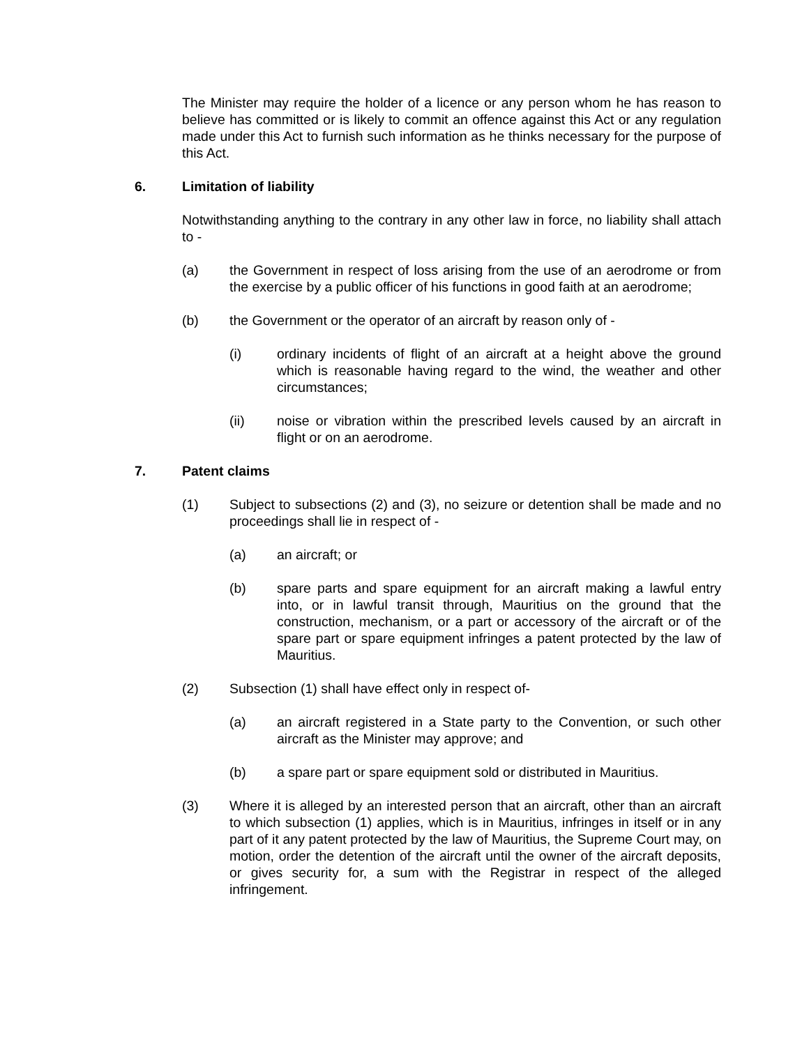The Minister may require the holder of a licence or any person whom he has reason to believe has committed or is likely to commit an offence against this Act or any regulation made under this Act to furnish such information as he thinks necessary for the purpose of this Act.
6. Limitation of liability
Notwithstanding anything to the contrary in any other law in force, no liability shall attach to -
(a) the Government in respect of loss arising from the use of an aerodrome or from the exercise by a public officer of his functions in good faith at an aerodrome;
(b) the Government or the operator of an aircraft by reason only of -
(i) ordinary incidents of flight of an aircraft at a height above the ground which is reasonable having regard to the wind, the weather and other circumstances;
(ii) noise or vibration within the prescribed levels caused by an aircraft in flight or on an aerodrome.
7. Patent claims
(1) Subject to subsections (2) and (3), no seizure or detention shall be made and no proceedings shall lie in respect of -
(a) an aircraft; or
(b) spare parts and spare equipment for an aircraft making a lawful entry into, or in lawful transit through, Mauritius on the ground that the construction, mechanism, or a part or accessory of the aircraft or of the spare part or spare equipment infringes a patent protected by the law of Mauritius.
(2) Subsection (1) shall have effect only in respect of-
(a) an aircraft registered in a State party to the Convention, or such other aircraft as the Minister may approve; and
(b) a spare part or spare equipment sold or distributed in Mauritius.
(3) Where it is alleged by an interested person that an aircraft, other than an aircraft to which subsection (1) applies, which is in Mauritius, infringes in itself or in any part of it any patent protected by the law of Mauritius, the Supreme Court may, on motion, order the detention of the aircraft until the owner of the aircraft deposits, or gives security for, a sum with the Registrar in respect of the alleged infringement.